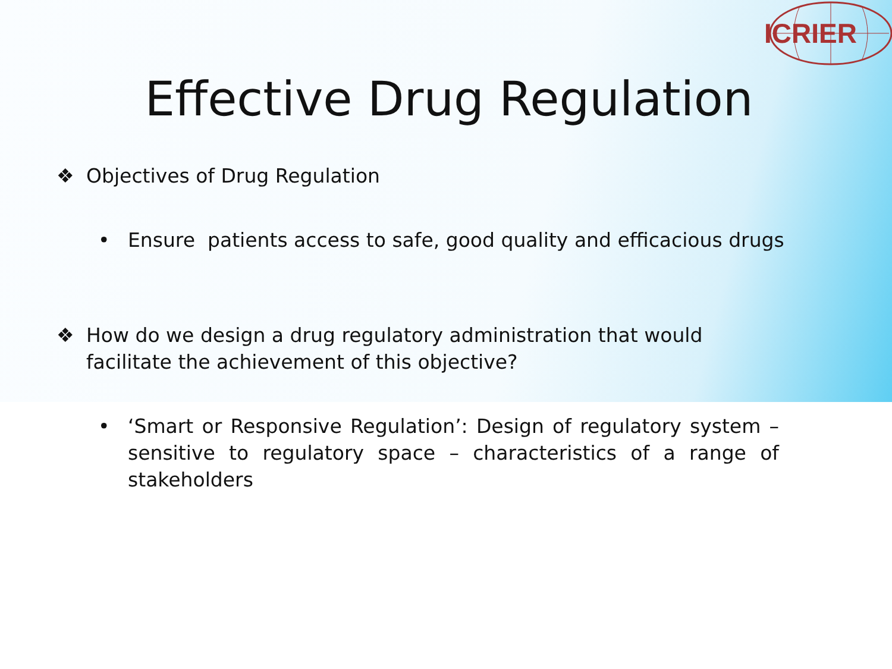ICRIER
Effective Drug Regulation
❖ Objectives of Drug Regulation
• Ensure patients access to safe, good quality and efficacious drugs
❖ How do we design a drug regulatory administration that would facilitate the achievement of this objective?
• ‘Smart or Responsive Regulation’: Design of regulatory system – sensitive to regulatory space – characteristics of a range of stakeholders